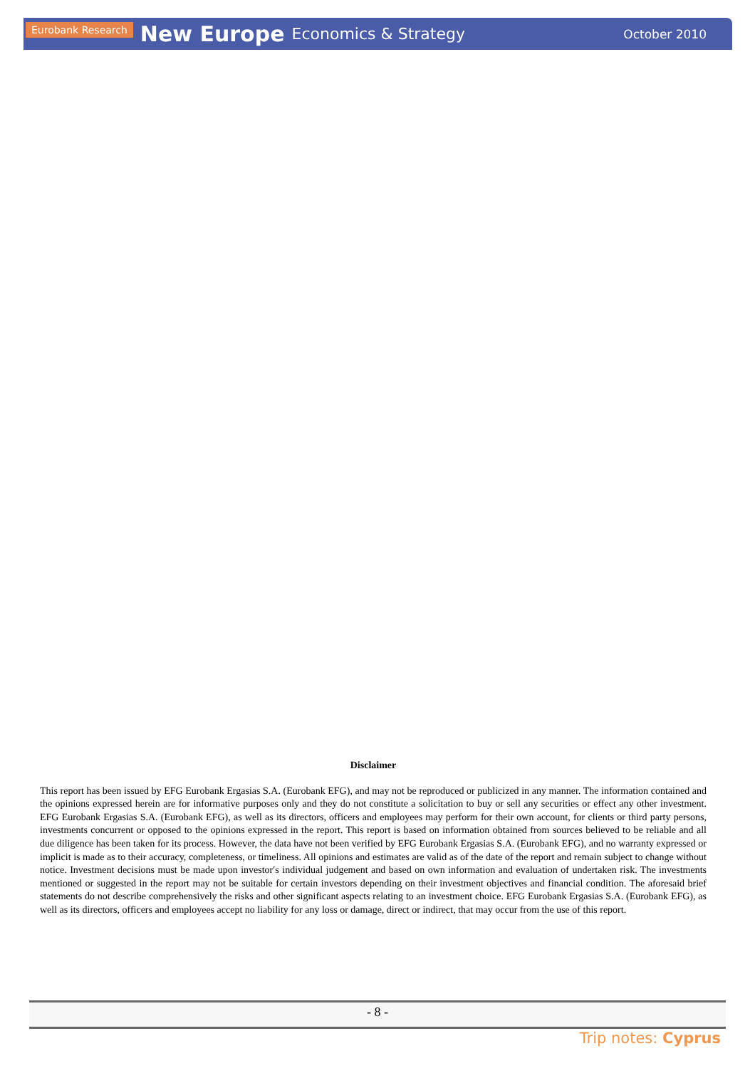Eurobank Research New Europe Economics & Strategy October 2010
Disclaimer
This report has been issued by EFG Eurobank Ergasias S.A. (Eurobank EFG), and may not be reproduced or publicized in any manner. The information contained and the opinions expressed herein are for informative purposes only and they do not constitute a solicitation to buy or sell any securities or effect any other investment. EFG Eurobank Ergasias S.A. (Eurobank EFG), as well as its directors, officers and employees may perform for their own account, for clients or third party persons, investments concurrent or opposed to the opinions expressed in the report. This report is based on information obtained from sources believed to be reliable and all due diligence has been taken for its process. However, the data have not been verified by EFG Eurobank Ergasias S.A. (Eurobank EFG), and no warranty expressed or implicit is made as to their accuracy, completeness, or timeliness. All opinions and estimates are valid as of the date of the report and remain subject to change without notice. Investment decisions must be made upon investor′s individual judgement and based on own information and evaluation of undertaken risk. The investments mentioned or suggested in the report may not be suitable for certain investors depending on their investment objectives and financial condition. The aforesaid brief statements do not describe comprehensively the risks and other significant aspects relating to an investment choice. EFG Eurobank Ergasias S.A. (Eurobank EFG), as well as its directors, officers and employees accept no liability for any loss or damage, direct or indirect, that may occur from the use of this report.
- 8 -
Trip notes: Cyprus